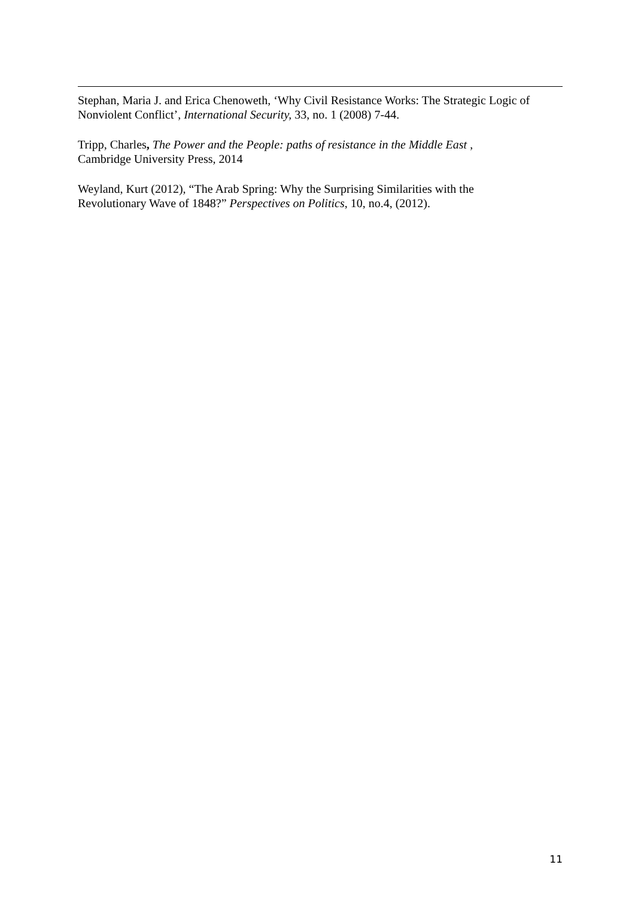Stephan, Maria J. and Erica Chenoweth, ‘Why Civil Resistance Works: The Strategic Logic of Nonviolent Conflict’, International Security, 33, no. 1 (2008) 7-44.
Tripp, Charles, The Power and the People: paths of resistance in the Middle East ,
Cambridge University Press, 2014
Weyland, Kurt (2012), “The Arab Spring: Why the Surprising Similarities with the
Revolutionary Wave of 1848?” Perspectives on Politics, 10, no.4, (2012).
11